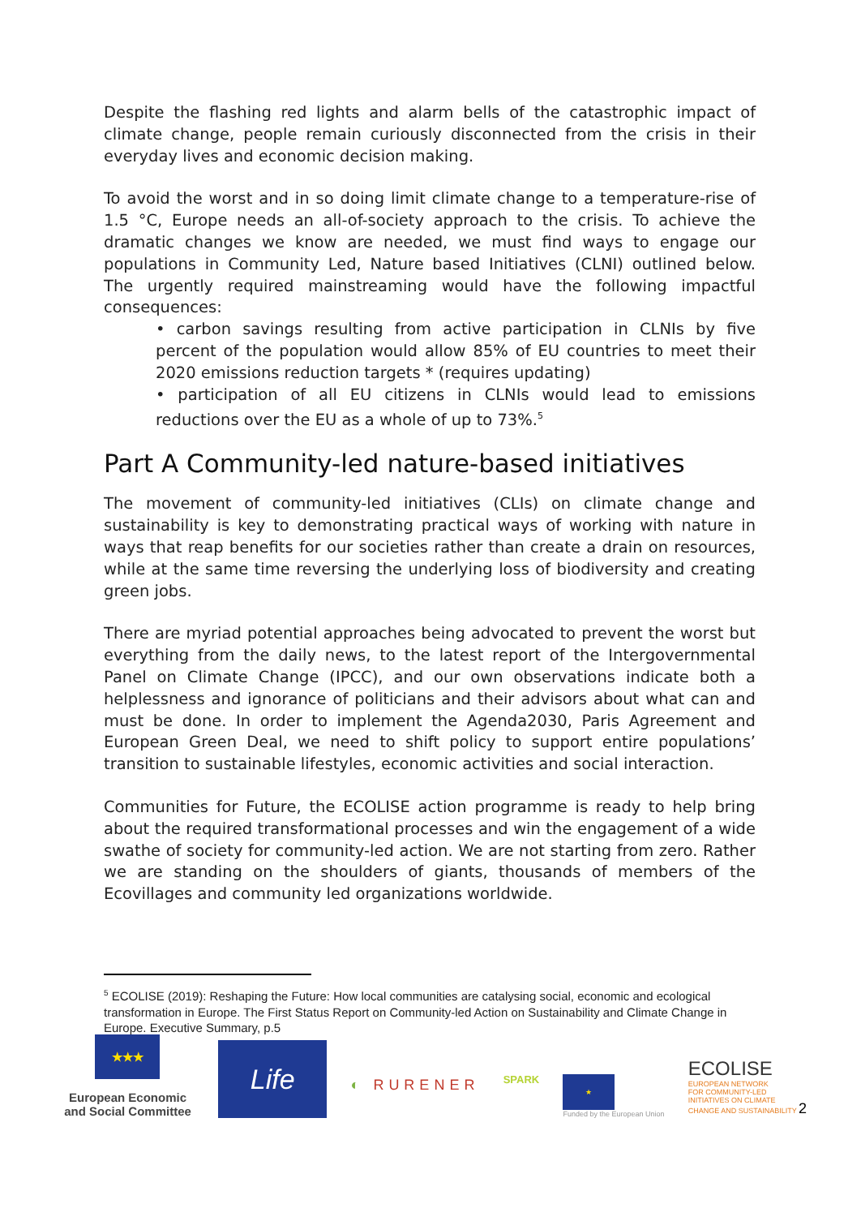Despite the flashing red lights and alarm bells of the catastrophic impact of climate change, people remain curiously disconnected from the crisis in their everyday lives and economic decision making.
To avoid the worst and in so doing limit climate change to a temperature-rise of 1.5 °C, Europe needs an all-of-society approach to the crisis. To achieve the dramatic changes we know are needed, we must find ways to engage our populations in Community Led, Nature based Initiatives (CLNI) outlined below. The urgently required mainstreaming would have the following impactful consequences:
• carbon savings resulting from active participation in CLNIs by five percent of the population would allow 85% of EU countries to meet their 2020 emissions reduction targets * (requires updating)
• participation of all EU citizens in CLNIs would lead to emissions reductions over the EU as a whole of up to 73%.<sup>5</sup>
Part A Community-led nature-based initiatives
The movement of community-led initiatives (CLIs) on climate change and sustainability is key to demonstrating practical ways of working with nature in ways that reap benefits for our societies rather than create a drain on resources, while at the same time reversing the underlying loss of biodiversity and creating green jobs.
There are myriad potential approaches being advocated to prevent the worst but everything from the daily news, to the latest report of the Intergovernmental Panel on Climate Change (IPCC), and our own observations indicate both a helplessness and ignorance of politicians and their advisors about what can and must be done. In order to implement the Agenda2030, Paris Agreement and European Green Deal, we need to shift policy to support entire populations’ transition to sustainable lifestyles, economic activities and social interaction.
Communities for Future, the ECOLISE action programme is ready to help bring about the required transformational processes and win the engagement of a wide swathe of society for community-led action. We are not starting from zero. Rather we are standing on the shoulders of giants, thousands of members of the Ecovillages and community led organizations worldwide.
<sup>5</sup> ECOLISE (2019): Reshaping the Future: How local communities are catalysing social, economic and ecological transformation in Europe. The First Status Report on Community-led Action on Sustainability and Climate Change in Europe. Executive Summary, p.5
★★★
European Economic and Social Committee
Life
◐ RURENER
SPARK
★
Funded by the European Union
ECOLISE
EUROPEAN NETWORK
FOR COMMUNITY-LED
INITIATIVES ON CLIMATE
CHANGE AND SUSTAINABILITY 2